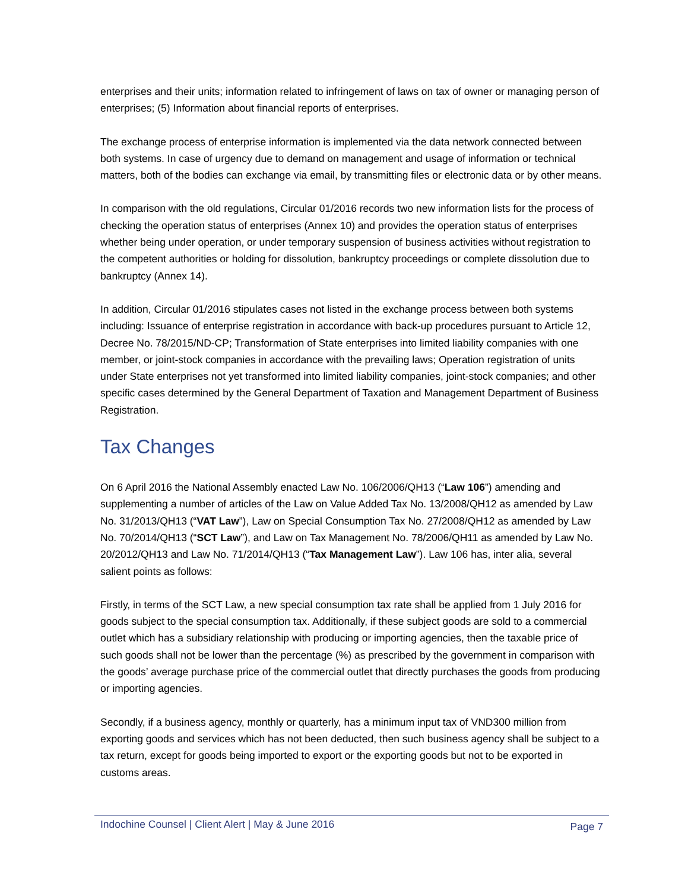enterprises and their units; information related to infringement of laws on tax of owner or managing person of enterprises; (5) Information about financial reports of enterprises.
The exchange process of enterprise information is implemented via the data network connected between both systems. In case of urgency due to demand on management and usage of information or technical matters, both of the bodies can exchange via email, by transmitting files or electronic data or by other means.
In comparison with the old regulations, Circular 01/2016 records two new information lists for the process of checking the operation status of enterprises (Annex 10) and provides the operation status of enterprises whether being under operation, or under temporary suspension of business activities without registration to the competent authorities or holding for dissolution, bankruptcy proceedings or complete dissolution due to bankruptcy (Annex 14).
In addition, Circular 01/2016 stipulates cases not listed in the exchange process between both systems including: Issuance of enterprise registration in accordance with back-up procedures pursuant to Article 12, Decree No. 78/2015/ND-CP; Transformation of State enterprises into limited liability companies with one member, or joint-stock companies in accordance with the prevailing laws; Operation registration of units under State enterprises not yet transformed into limited liability companies, joint-stock companies; and other specific cases determined by the General Department of Taxation and Management Department of Business Registration.
Tax Changes
On 6 April 2016 the National Assembly enacted Law No. 106/2006/QH13 (“Law 106”) amending and supplementing a number of articles of the Law on Value Added Tax No. 13/2008/QH12 as amended by Law No. 31/2013/QH13 (“VAT Law”), Law on Special Consumption Tax No. 27/2008/QH12 as amended by Law No. 70/2014/QH13 (“SCT Law”), and Law on Tax Management No. 78/2006/QH11 as amended by Law No. 20/2012/QH13 and Law No. 71/2014/QH13 (“Tax Management Law”). Law 106 has, inter alia, several salient points as follows:
Firstly, in terms of the SCT Law, a new special consumption tax rate shall be applied from 1 July 2016 for goods subject to the special consumption tax. Additionally, if these subject goods are sold to a commercial outlet which has a subsidiary relationship with producing or importing agencies, then the taxable price of such goods shall not be lower than the percentage (%) as prescribed by the government in comparison with the goods’ average purchase price of the commercial outlet that directly purchases the goods from producing or importing agencies.
Secondly, if a business agency, monthly or quarterly, has a minimum input tax of VND300 million from exporting goods and services which has not been deducted, then such business agency shall be subject to a tax return, except for goods being imported to export or the exporting goods but not to be exported in customs areas.
Indochine Counsel | Client Alert | May & June 2016 Page 7